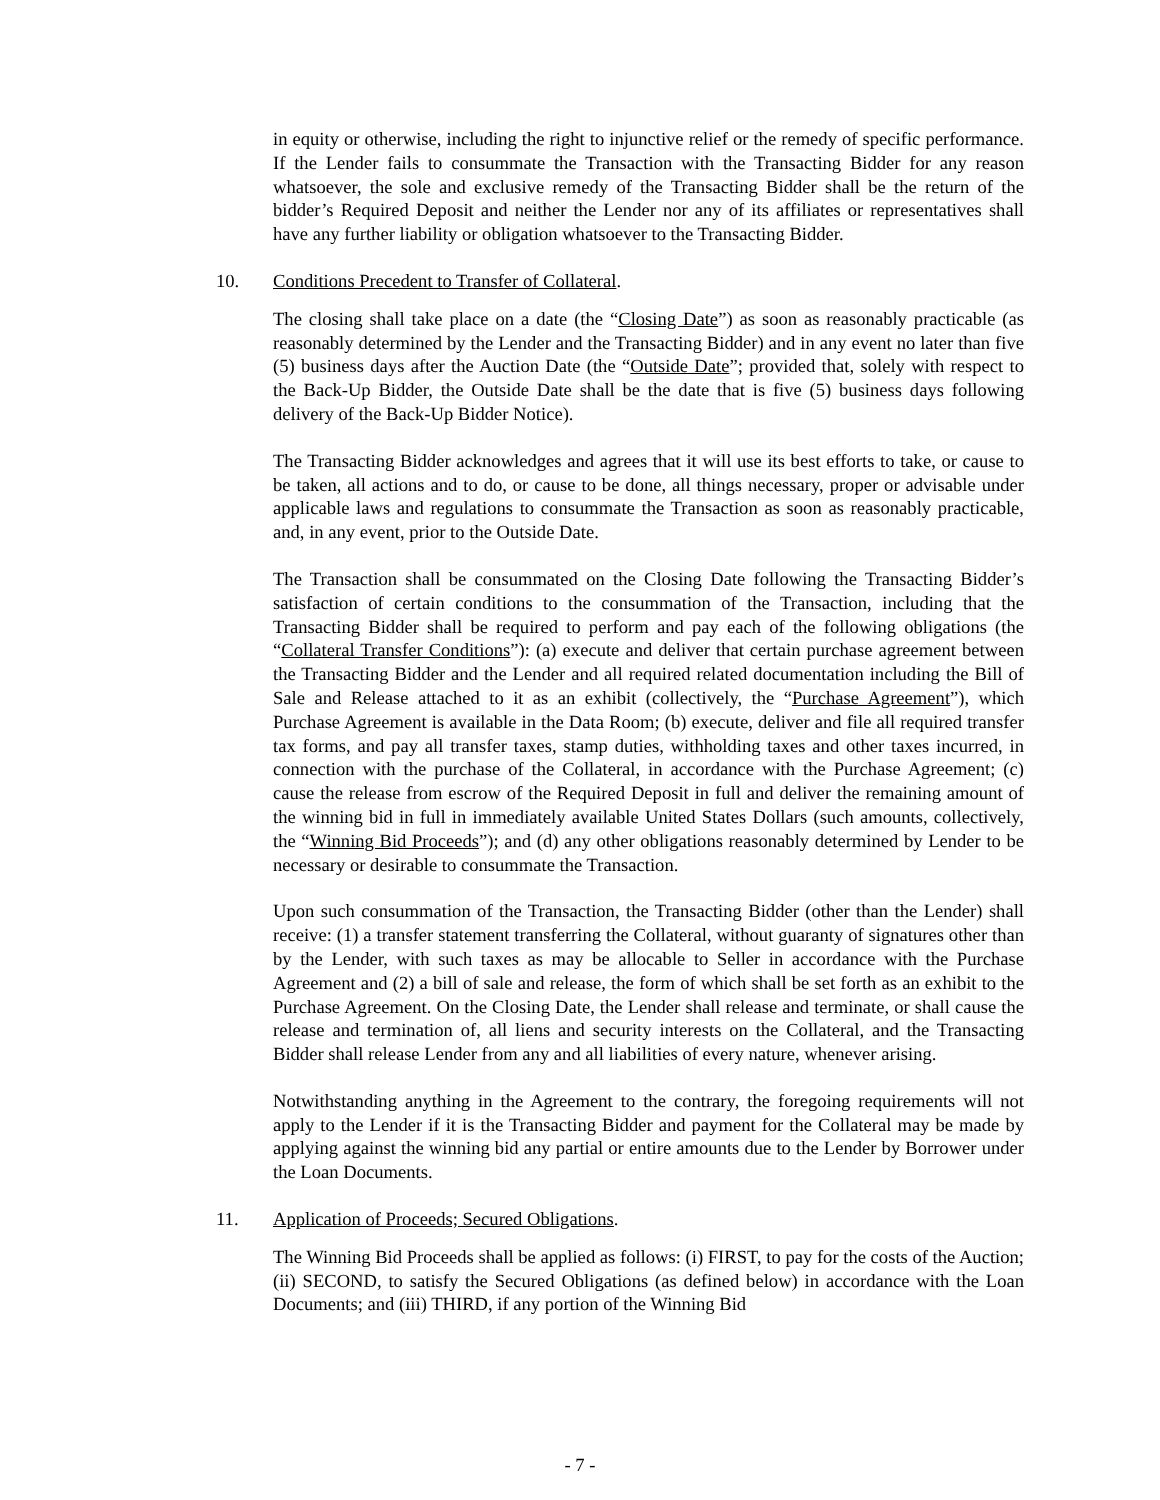in equity or otherwise, including the right to injunctive relief or the remedy of specific performance. If the Lender fails to consummate the Transaction with the Transacting Bidder for any reason whatsoever, the sole and exclusive remedy of the Transacting Bidder shall be the return of the bidder’s Required Deposit and neither the Lender nor any of its affiliates or representatives shall have any further liability or obligation whatsoever to the Transacting Bidder.
10. Conditions Precedent to Transfer of Collateral.
The closing shall take place on a date (the “Closing Date”) as soon as reasonably practicable (as reasonably determined by the Lender and the Transacting Bidder) and in any event no later than five (5) business days after the Auction Date (the “Outside Date”; provided that, solely with respect to the Back-Up Bidder, the Outside Date shall be the date that is five (5) business days following delivery of the Back-Up Bidder Notice).
The Transacting Bidder acknowledges and agrees that it will use its best efforts to take, or cause to be taken, all actions and to do, or cause to be done, all things necessary, proper or advisable under applicable laws and regulations to consummate the Transaction as soon as reasonably practicable, and, in any event, prior to the Outside Date.
The Transaction shall be consummated on the Closing Date following the Transacting Bidder’s satisfaction of certain conditions to the consummation of the Transaction, including that the Transacting Bidder shall be required to perform and pay each of the following obligations (the “Collateral Transfer Conditions”): (a) execute and deliver that certain purchase agreement between the Transacting Bidder and the Lender and all required related documentation including the Bill of Sale and Release attached to it as an exhibit (collectively, the “Purchase Agreement”), which Purchase Agreement is available in the Data Room; (b) execute, deliver and file all required transfer tax forms, and pay all transfer taxes, stamp duties, withholding taxes and other taxes incurred, in connection with the purchase of the Collateral, in accordance with the Purchase Agreement; (c) cause the release from escrow of the Required Deposit in full and deliver the remaining amount of the winning bid in full in immediately available United States Dollars (such amounts, collectively, the “Winning Bid Proceeds”); and (d) any other obligations reasonably determined by Lender to be necessary or desirable to consummate the Transaction.
Upon such consummation of the Transaction, the Transacting Bidder (other than the Lender) shall receive: (1) a transfer statement transferring the Collateral, without guaranty of signatures other than by the Lender, with such taxes as may be allocable to Seller in accordance with the Purchase Agreement and (2) a bill of sale and release, the form of which shall be set forth as an exhibit to the Purchase Agreement. On the Closing Date, the Lender shall release and terminate, or shall cause the release and termination of, all liens and security interests on the Collateral, and the Transacting Bidder shall release Lender from any and all liabilities of every nature, whenever arising.
Notwithstanding anything in the Agreement to the contrary, the foregoing requirements will not apply to the Lender if it is the Transacting Bidder and payment for the Collateral may be made by applying against the winning bid any partial or entire amounts due to the Lender by Borrower under the Loan Documents.
11. Application of Proceeds; Secured Obligations.
The Winning Bid Proceeds shall be applied as follows: (i) FIRST, to pay for the costs of the Auction; (ii) SECOND, to satisfy the Secured Obligations (as defined below) in accordance with the Loan Documents; and (iii) THIRD, if any portion of the Winning Bid
- 7 -